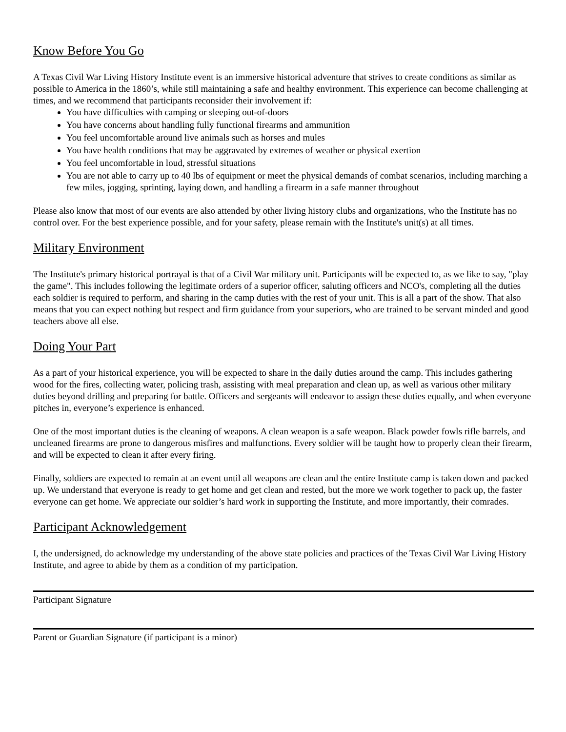Know Before You Go
A Texas Civil War Living History Institute event is an immersive historical adventure that strives to create conditions as similar as possible to America in the 1860’s, while still maintaining a safe and healthy environment. This experience can become challenging at times, and we recommend that participants reconsider their involvement if:
You have difficulties with camping or sleeping out-of-doors
You have concerns about handling fully functional firearms and ammunition
You feel uncomfortable around live animals such as horses and mules
You have health conditions that may be aggravated by extremes of weather or physical exertion
You feel uncomfortable in loud, stressful situations
You are not able to carry up to 40 lbs of equipment or meet the physical demands of combat scenarios, including marching a few miles, jogging, sprinting, laying down, and handling a firearm in a safe manner throughout
Please also know that most of our events are also attended by other living history clubs and organizations, who the Institute has no control over. For the best experience possible, and for your safety, please remain with the Institute's unit(s) at all times.
Military Environment
The Institute's primary historical portrayal is that of a Civil War military unit. Participants will be expected to, as we like to say, "play the game". This includes following the legitimate orders of a superior officer, saluting officers and NCO's, completing all the duties each soldier is required to perform, and sharing in the camp duties with the rest of your unit. This is all a part of the show. That also means that you can expect nothing but respect and firm guidance from your superiors, who are trained to be servant minded and good teachers above all else.
Doing Your Part
As a part of your historical experience, you will be expected to share in the daily duties around the camp. This includes gathering wood for the fires, collecting water, policing trash, assisting with meal preparation and clean up, as well as various other military duties beyond drilling and preparing for battle. Officers and sergeants will endeavor to assign these duties equally, and when everyone pitches in, everyone’s experience is enhanced.
One of the most important duties is the cleaning of weapons. A clean weapon is a safe weapon. Black powder fowls rifle barrels, and uncleaned firearms are prone to dangerous misfires and malfunctions. Every soldier will be taught how to properly clean their firearm, and will be expected to clean it after every firing.
Finally, soldiers are expected to remain at an event until all weapons are clean and the entire Institute camp is taken down and packed up. We understand that everyone is ready to get home and get clean and rested, but the more we work together to pack up, the faster everyone can get home. We appreciate our soldier’s hard work in supporting the Institute, and more importantly, their comrades.
Participant Acknowledgement
I, the undersigned, do acknowledge my understanding of the above state policies and practices of the Texas Civil War Living History Institute, and agree to abide by them as a condition of my participation.
Participant Signature
Parent or Guardian Signature (if participant is a minor)